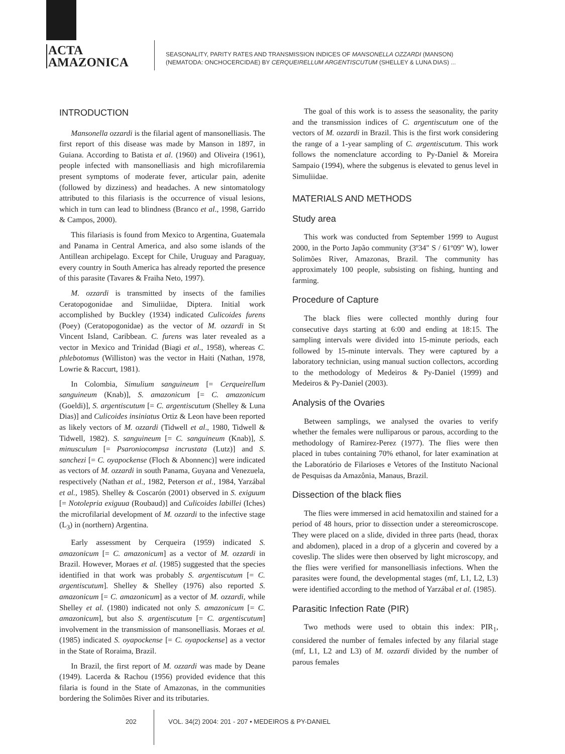ACTA
AMAZONICA
SEASONALITY, PARITY RATES AND TRANSMISSION INDICES OF MANSONELLA OZZARDI (MANSON)
(NEMATODA: ONCHOCERCIDAE) BY CERQUEIRELLUM ARGENTISCUTUM (SHELLEY & LUNA DIAS) ...
INTRODUCTION
Mansonella ozzardi is the filarial agent of mansonelliasis. The first report of this disease was made by Manson in 1897, in Guiana. According to Batista et al. (1960) and Oliveira (1961), people infected with mansonelliasis and high microfilaremia present symptoms of moderate fever, articular pain, adenite (followed by dizziness) and headaches. A new sintomatology attributed to this filariasis is the occurrence of visual lesions, which in turn can lead to blindness (Branco et al., 1998, Garrido & Campos, 2000).
This filariasis is found from Mexico to Argentina, Guatemala and Panama in Central America, and also some islands of the Antillean archipelago. Except for Chile, Uruguay and Paraguay, every country in South America has already reported the presence of this parasite (Tavares & Fraiha Neto, 1997).
M. ozzardi is transmitted by insects of the families Ceratopogonidae and Simuliidae, Diptera. Initial work accomplished by Buckley (1934) indicated Culicoides furens (Poey) (Ceratopogonidae) as the vector of M. ozzardi in St Vincent Island, Caribbean. C. furens was later revealed as a vector in Mexico and Trinidad (Biagi et al., 1958), whereas C. phlebotomus (Williston) was the vector in Haiti (Nathan, 1978, Lowrie & Raccurt, 1981).
In Colombia, Simulium sanguineum [= Cerqueirellum sanguineum (Knab)], S. amazonicum [= C. amazonicum (Goeldi)], S. argentiscutum [= C. argentiscutum (Shelley & Luna Dias)] and Culicoides insiniatus Ortiz & Leon have been reported as likely vectors of M. ozzardi (Tidwell et al., 1980, Tidwell & Tidwell, 1982). S. sanguineum [= C. sanguineum (Knab)], S. minusculum [= Psaroniocompsa incrustata (Lutz)] and S. sanchezi [= C. oyapockense (Floch & Abonnenc)] were indicated as vectors of M. ozzardi in south Panama, Guyana and Venezuela, respectively (Nathan et al., 1982, Peterson et al., 1984, Yarzábal et al., 1985). Shelley & Coscarón (2001) observed in S. exiguum [= Notolepria exiguua (Roubaud)] and Culicoides labillei (Iches) the microfilarial development of M. ozzardi to the infective stage (L<sub>3</sub>) in (northern) Argentina.
Early assessment by Cerqueira (1959) indicated S. amazonicum [= C. amazonicum] as a vector of M. ozzardi in Brazil. However, Moraes et al. (1985) suggested that the species identified in that work was probably S. argentiscutum [= C. argentiscutum]. Shelley & Shelley (1976) also reported S. amazonicum [= C. amazonicum] as a vector of M. ozzardi, while Shelley et al. (1980) indicated not only S. amazonicum [= C. amazonicum], but also S. argentiscutum [= C. argentiscutum] involvement in the transmission of mansonelliasis. Moraes et al. (1985) indicated S. oyapockense [= C. oyapockense] as a vector in the State of Roraima, Brazil.
In Brazil, the first report of M. ozzardi was made by Deane (1949). Lacerda & Rachou (1956) provided evidence that this filaria is found in the State of Amazonas, in the communities bordering the Solimões River and its tributaries.
The goal of this work is to assess the seasonality, the parity and the transmission indices of C. argentiscutum one of the vectors of M. ozzardi in Brazil. This is the first work considering the range of a 1-year sampling of C. argentiscutum. This work follows the nomenclature according to Py-Daniel & Moreira Sampaio (1994), where the subgenus is elevated to genus level in Simuliidae.
MATERIALS AND METHODS
Study area
This work was conducted from September 1999 to August 2000, in the Porto Japão community (3º34" S / 61º09" W), lower Solimões River, Amazonas, Brazil. The community has approximately 100 people, subsisting on fishing, hunting and farming.
Procedure of Capture
The black flies were collected monthly during four consecutive days starting at 6:00 and ending at 18:15. The sampling intervals were divided into 15-minute periods, each followed by 15-minute intervals. They were captured by a laboratory technician, using manual suction collectors, according to the methodology of Medeiros & Py-Daniel (1999) and Medeiros & Py-Daniel (2003).
Analysis of the Ovaries
Between samplings, we analysed the ovaries to verify whether the females were nulliparous or parous, according to the methodology of Ramirez-Perez (1977). The flies were then placed in tubes containing 70% ethanol, for later examination at the Laboratório de Filarioses e Vetores of the Instituto Nacional de Pesquisas da Amazônia, Manaus, Brazil.
Dissection of the black flies
The flies were immersed in acid hematoxilin and stained for a period of 48 hours, prior to dissection under a stereomicroscope. They were placed on a slide, divided in three parts (head, thorax and abdomen), placed in a drop of a glycerin and covered by a coveslip. The slides were then observed by light microscopy, and the flies were verified for mansonelliasis infections. When the parasites were found, the developmental stages (mf, L1, L2, L3) were identified according to the method of Yarzábal et al. (1985).
Parasitic Infection Rate (PIR)
Two methods were used to obtain this index: PIR<sub>1</sub>, considered the number of females infected by any filarial stage (mf, L1, L2 and L3) of M. ozzardi divided by the number of parous females
202 VOL. 34(2) 2004: 201 - 207 • MEDEIROS & PY-DANIEL